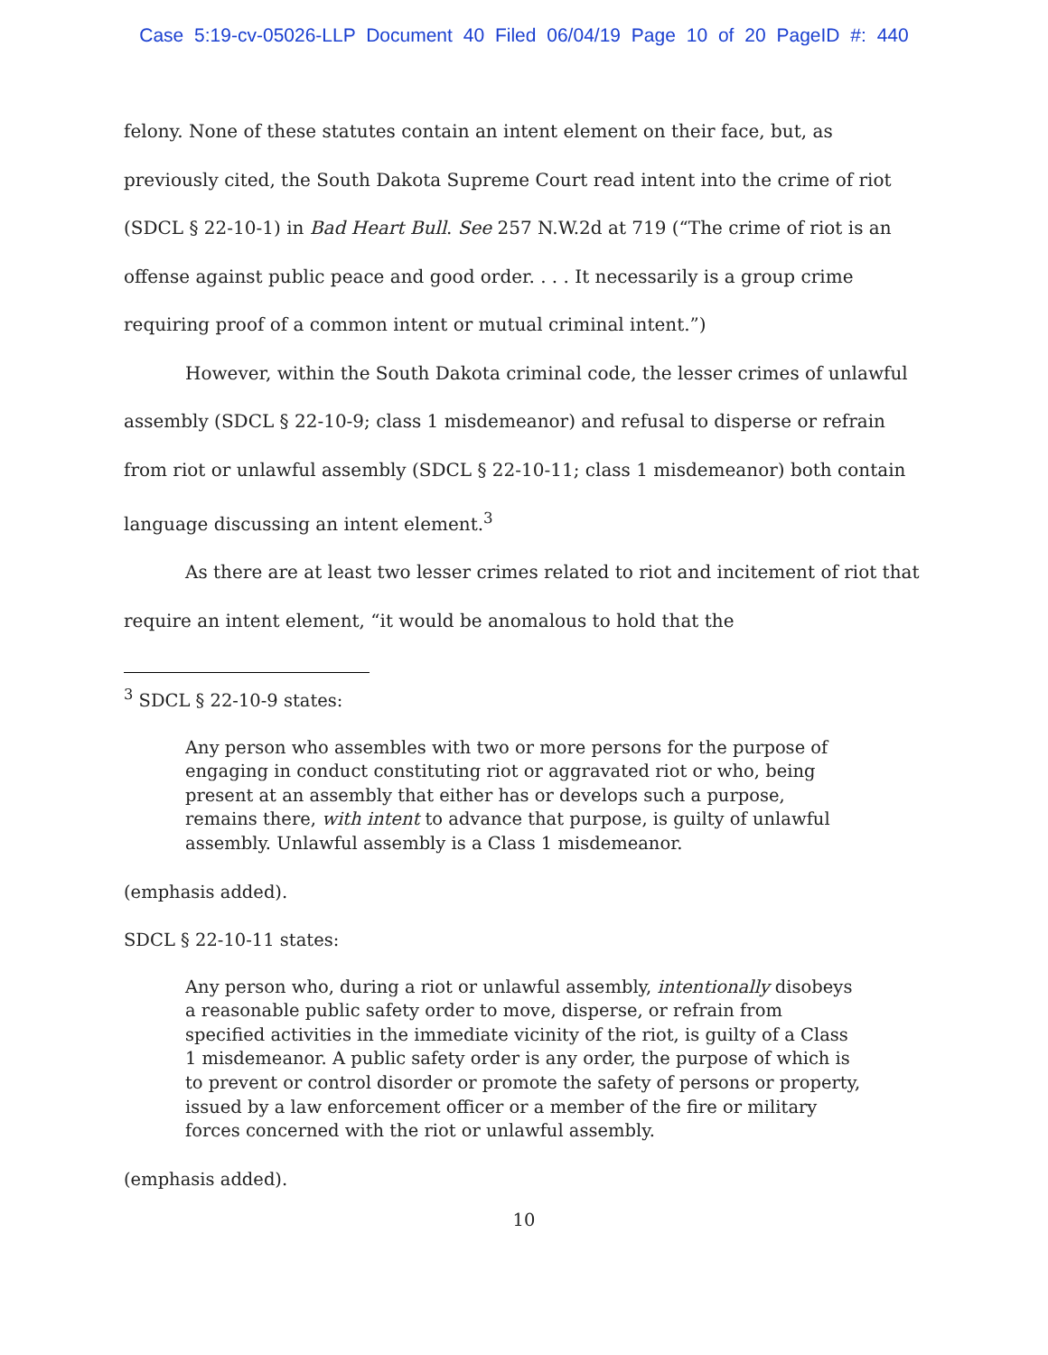Case 5:19-cv-05026-LLP Document 40 Filed 06/04/19 Page 10 of 20 PageID #: 440
felony. None of these statutes contain an intent element on their face, but, as previously cited, the South Dakota Supreme Court read intent into the crime of riot (SDCL § 22-10-1) in Bad Heart Bull. See 257 N.W.2d at 719 (“The crime of riot is an offense against public peace and good order. . . . It necessarily is a group crime requiring proof of a common intent or mutual criminal intent.”)
However, within the South Dakota criminal code, the lesser crimes of unlawful assembly (SDCL § 22-10-9; class 1 misdemeanor) and refusal to disperse or refrain from riot or unlawful assembly (SDCL § 22-10-11; class 1 misdemeanor) both contain language discussing an intent element.<sup>3</sup>
As there are at least two lesser crimes related to riot and incitement of riot that require an intent element, “it would be anomalous to hold that the
<sup>3</sup> SDCL § 22-10-9 states:
Any person who assembles with two or more persons for the purpose of engaging in conduct constituting riot or aggravated riot or who, being present at an assembly that either has or develops such a purpose, remains there, with intent to advance that purpose, is guilty of unlawful assembly. Unlawful assembly is a Class 1 misdemeanor.
(emphasis added).
SDCL § 22-10-11 states:
Any person who, during a riot or unlawful assembly, intentionally disobeys a reasonable public safety order to move, disperse, or refrain from specified activities in the immediate vicinity of the riot, is guilty of a Class 1 misdemeanor. A public safety order is any order, the purpose of which is to prevent or control disorder or promote the safety of persons or property, issued by a law enforcement officer or a member of the fire or military forces concerned with the riot or unlawful assembly.
(emphasis added).
10